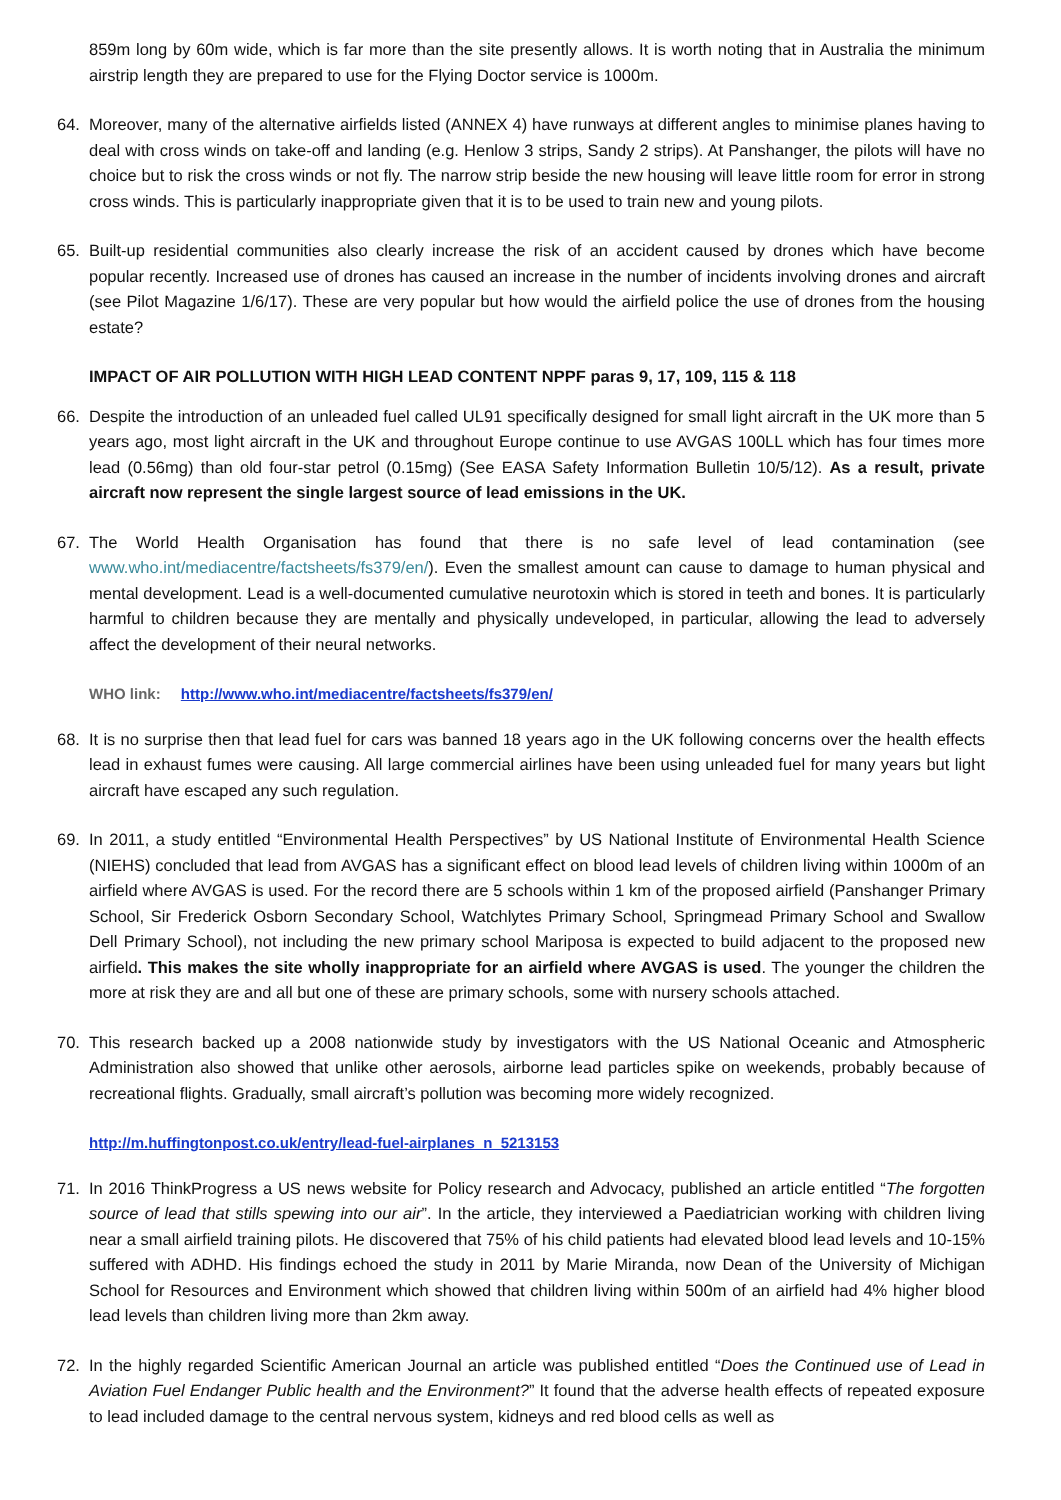859m long by 60m wide, which is far more than the site presently allows. It is worth noting that in Australia the minimum airstrip length they are prepared to use for the Flying Doctor service is 1000m.
64. Moreover, many of the alternative airfields listed (ANNEX 4) have runways at different angles to minimise planes having to deal with cross winds on take-off and landing (e.g. Henlow 3 strips, Sandy 2 strips). At Panshanger, the pilots will have no choice but to risk the cross winds or not fly. The narrow strip beside the new housing will leave little room for error in strong cross winds. This is particularly inappropriate given that it is to be used to train new and young pilots.
65. Built-up residential communities also clearly increase the risk of an accident caused by drones which have become popular recently. Increased use of drones has caused an increase in the number of incidents involving drones and aircraft (see Pilot Magazine 1/6/17). These are very popular but how would the airfield police the use of drones from the housing estate?
IMPACT OF AIR POLLUTION WITH HIGH LEAD CONTENT NPPF paras 9, 17, 109, 115 & 118
66. Despite the introduction of an unleaded fuel called UL91 specifically designed for small light aircraft in the UK more than 5 years ago, most light aircraft in the UK and throughout Europe continue to use AVGAS 100LL which has four times more lead (0.56mg) than old four-star petrol (0.15mg) (See EASA Safety Information Bulletin 10/5/12). As a result, private aircraft now represent the single largest source of lead emissions in the UK.
67. The World Health Organisation has found that there is no safe level of lead contamination (see www.who.int/mediacentre/factsheets/fs379/en/). Even the smallest amount can cause to damage to human physical and mental development. Lead is a well-documented cumulative neurotoxin which is stored in teeth and bones. It is particularly harmful to children because they are mentally and physically undeveloped, in particular, allowing the lead to adversely affect the development of their neural networks.
WHO link: http://www.who.int/mediacentre/factsheets/fs379/en/
68. It is no surprise then that lead fuel for cars was banned 18 years ago in the UK following concerns over the health effects lead in exhaust fumes were causing. All large commercial airlines have been using unleaded fuel for many years but light aircraft have escaped any such regulation.
69. In 2011, a study entitled “Environmental Health Perspectives” by US National Institute of Environmental Health Science (NIEHS) concluded that lead from AVGAS has a significant effect on blood lead levels of children living within 1000m of an airfield where AVGAS is used. For the record there are 5 schools within 1 km of the proposed airfield (Panshanger Primary School, Sir Frederick Osborn Secondary School, Watchlytes Primary School, Springmead Primary School and Swallow Dell Primary School), not including the new primary school Mariposa is expected to build adjacent to the proposed new airfield. This makes the site wholly inappropriate for an airfield where AVGAS is used. The younger the children the more at risk they are and all but one of these are primary schools, some with nursery schools attached.
70. This research backed up a 2008 nationwide study by investigators with the US National Oceanic and Atmospheric Administration also showed that unlike other aerosols, airborne lead particles spike on weekends, probably because of recreational flights. Gradually, small aircraft’s pollution was becoming more widely recognized.
http://m.huffingtonpost.co.uk/entry/lead-fuel-airplanes_n_5213153
71. In 2016 ThinkProgress a US news website for Policy research and Advocacy, published an article entitled “The forgotten source of lead that stills spewing into our air”. In the article, they interviewed a Paediatrician working with children living near a small airfield training pilots. He discovered that 75% of his child patients had elevated blood lead levels and 10-15% suffered with ADHD. His findings echoed the study in 2011 by Marie Miranda, now Dean of the University of Michigan School for Resources and Environment which showed that children living within 500m of an airfield had 4% higher blood lead levels than children living more than 2km away.
72. In the highly regarded Scientific American Journal an article was published entitled “Does the Continued use of Lead in Aviation Fuel Endanger Public health and the Environment?” It found that the adverse health effects of repeated exposure to lead included damage to the central nervous system, kidneys and red blood cells as well as